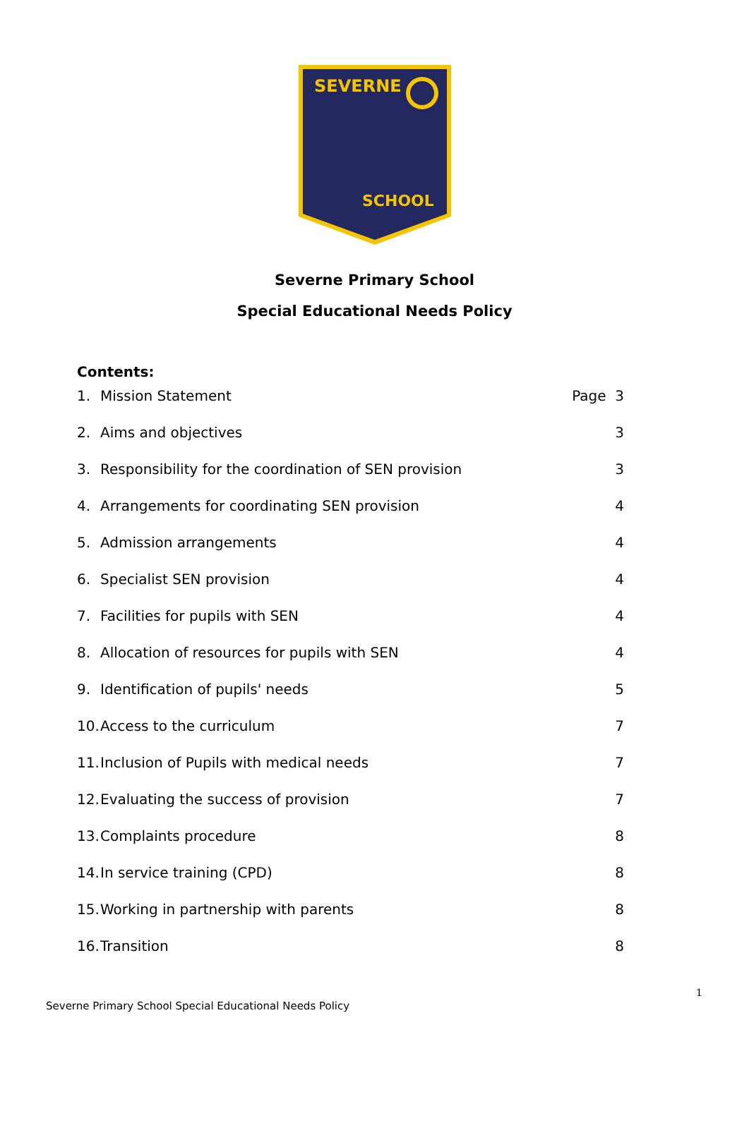SEVERNE
SCHOOL
Severne Primary School
Special Educational Needs Policy
Contents:
1. Mission Statement Page 3
2. Aims and objectives 3
3. Responsibility for the coordination of SEN provision 3
4. Arrangements for coordinating SEN provision 4
5. Admission arrangements 4
6. Specialist SEN provision 4
7. Facilities for pupils with SEN 4
8. Allocation of resources for pupils with SEN 4
9. Identification of pupils' needs 5
10. Access to the curriculum 7
11. Inclusion of Pupils with medical needs 7
12. Evaluating the success of provision 7
13. Complaints procedure 8
14. In service training (CPD) 8
15. Working in partnership with parents 8
16. Transition 8
1
Severne Primary School Special Educational Needs Policy